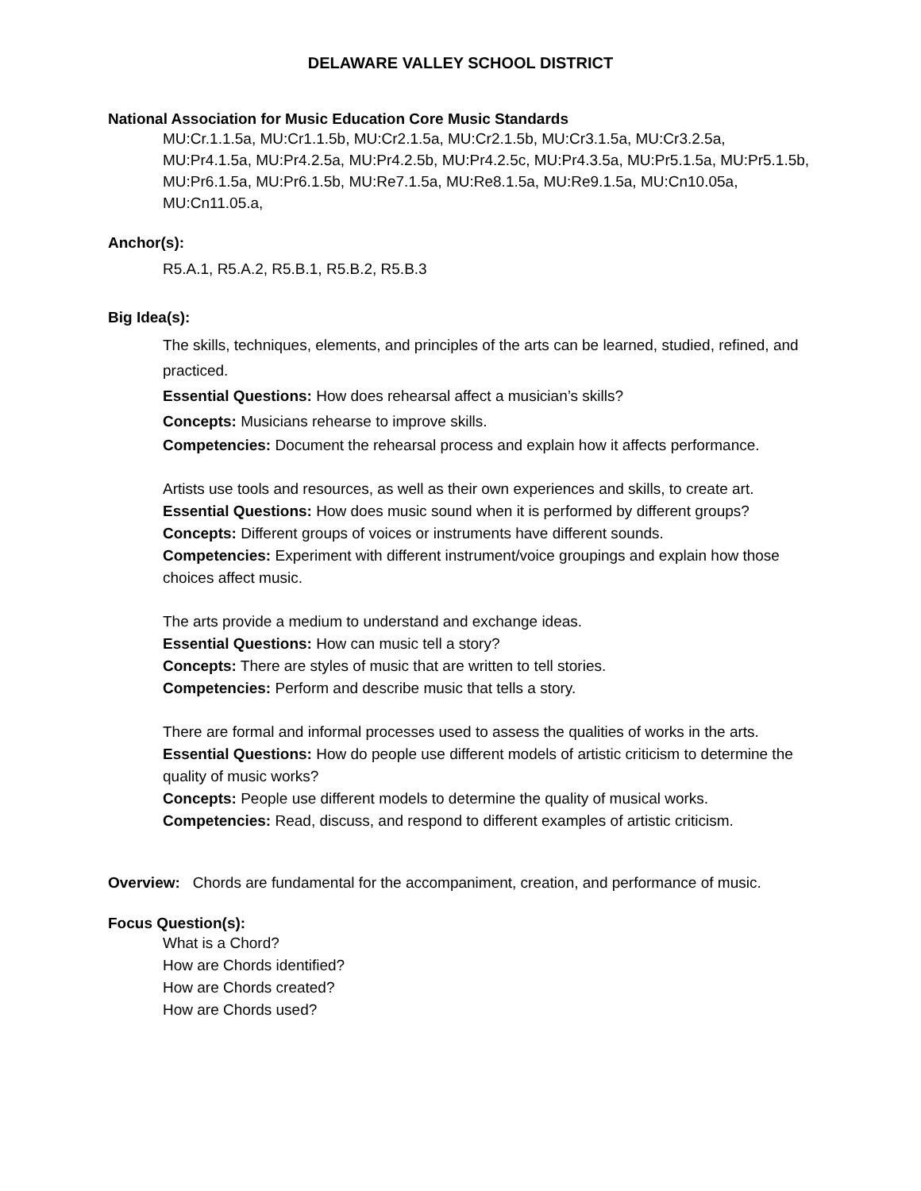DELAWARE VALLEY SCHOOL DISTRICT
National Association for Music Education Core Music Standards
MU:Cr.1.1.5a, MU:Cr1.1.5b, MU:Cr2.1.5a, MU:Cr2.1.5b, MU:Cr3.1.5a, MU:Cr3.2.5a, MU:Pr4.1.5a, MU:Pr4.2.5a, MU:Pr4.2.5b, MU:Pr4.2.5c, MU:Pr4.3.5a, MU:Pr5.1.5a, MU:Pr5.1.5b, MU:Pr6.1.5a, MU:Pr6.1.5b, MU:Re7.1.5a, MU:Re8.1.5a, MU:Re9.1.5a, MU:Cn10.05a, MU:Cn11.05.a,
Anchor(s):
R5.A.1, R5.A.2, R5.B.1, R5.B.2, R5.B.3
Big Idea(s):
The skills, techniques, elements, and principles of the arts can be learned, studied, refined, and practiced.
Essential Questions: How does rehearsal affect a musician’s skills?
Concepts: Musicians rehearse to improve skills.
Competencies: Document the rehearsal process and explain how it affects performance.
Artists use tools and resources, as well as their own experiences and skills, to create art.
Essential Questions: How does music sound when it is performed by different groups?
Concepts: Different groups of voices or instruments have different sounds.
Competencies: Experiment with different instrument/voice groupings and explain how those choices affect music.
The arts provide a medium to understand and exchange ideas.
Essential Questions: How can music tell a story?
Concepts: There are styles of music that are written to tell stories.
Competencies: Perform and describe music that tells a story.
There are formal and informal processes used to assess the qualities of works in the arts.
Essential Questions: How do people use different models of artistic criticism to determine the quality of music works?
Concepts: People use different models to determine the quality of musical works.
Competencies: Read, discuss, and respond to different examples of artistic criticism.
Overview: Chords are fundamental for the accompaniment, creation, and performance of music.
Focus Question(s):
What is a Chord?
How are Chords identified?
How are Chords created?
How are Chords used?